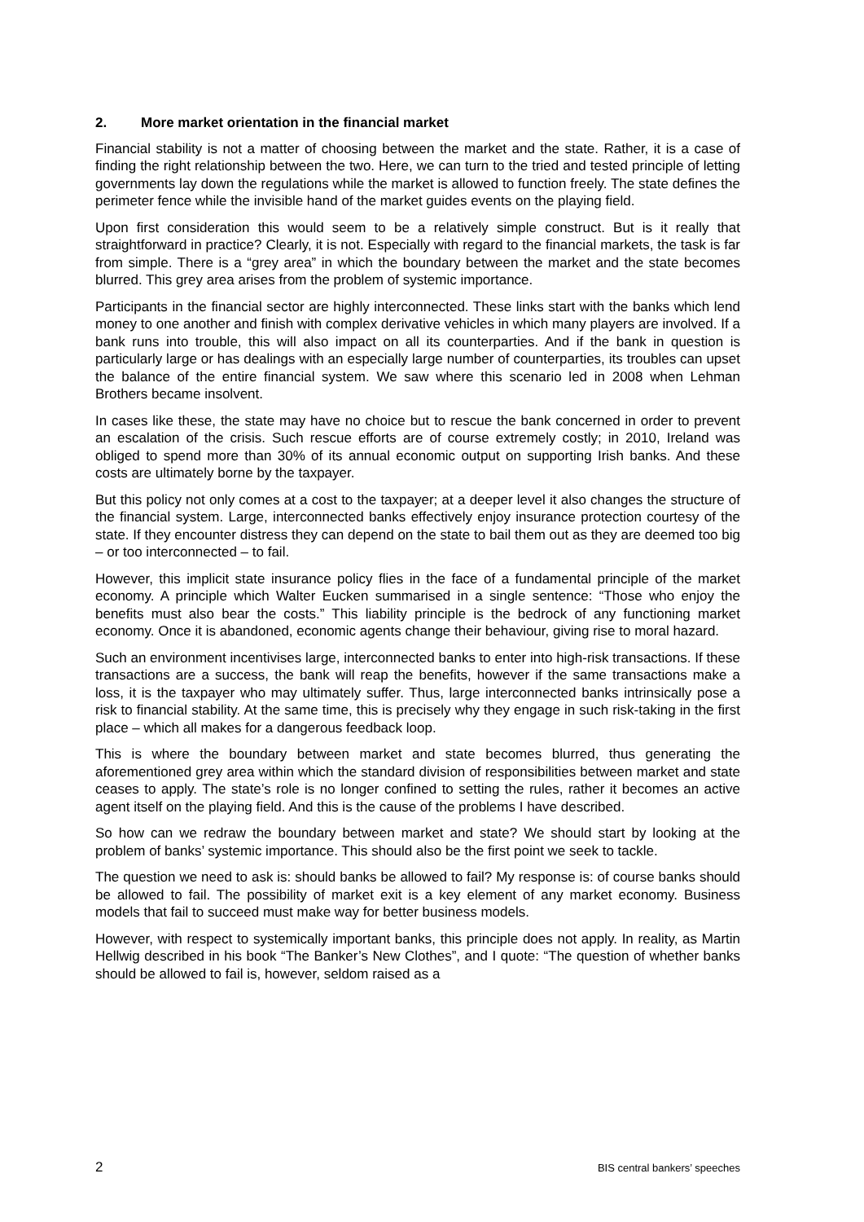2. More market orientation in the financial market
Financial stability is not a matter of choosing between the market and the state. Rather, it is a case of finding the right relationship between the two. Here, we can turn to the tried and tested principle of letting governments lay down the regulations while the market is allowed to function freely. The state defines the perimeter fence while the invisible hand of the market guides events on the playing field.
Upon first consideration this would seem to be a relatively simple construct. But is it really that straightforward in practice? Clearly, it is not. Especially with regard to the financial markets, the task is far from simple. There is a “grey area” in which the boundary between the market and the state becomes blurred. This grey area arises from the problem of systemic importance.
Participants in the financial sector are highly interconnected. These links start with the banks which lend money to one another and finish with complex derivative vehicles in which many players are involved. If a bank runs into trouble, this will also impact on all its counterparties. And if the bank in question is particularly large or has dealings with an especially large number of counterparties, its troubles can upset the balance of the entire financial system. We saw where this scenario led in 2008 when Lehman Brothers became insolvent.
In cases like these, the state may have no choice but to rescue the bank concerned in order to prevent an escalation of the crisis. Such rescue efforts are of course extremely costly; in 2010, Ireland was obliged to spend more than 30% of its annual economic output on supporting Irish banks. And these costs are ultimately borne by the taxpayer.
But this policy not only comes at a cost to the taxpayer; at a deeper level it also changes the structure of the financial system. Large, interconnected banks effectively enjoy insurance protection courtesy of the state. If they encounter distress they can depend on the state to bail them out as they are deemed too big – or too interconnected – to fail.
However, this implicit state insurance policy flies in the face of a fundamental principle of the market economy. A principle which Walter Eucken summarised in a single sentence: “Those who enjoy the benefits must also bear the costs.” This liability principle is the bedrock of any functioning market economy. Once it is abandoned, economic agents change their behaviour, giving rise to moral hazard.
Such an environment incentivises large, interconnected banks to enter into high-risk transactions. If these transactions are a success, the bank will reap the benefits, however if the same transactions make a loss, it is the taxpayer who may ultimately suffer. Thus, large interconnected banks intrinsically pose a risk to financial stability. At the same time, this is precisely why they engage in such risk-taking in the first place – which all makes for a dangerous feedback loop.
This is where the boundary between market and state becomes blurred, thus generating the aforementioned grey area within which the standard division of responsibilities between market and state ceases to apply. The state’s role is no longer confined to setting the rules, rather it becomes an active agent itself on the playing field. And this is the cause of the problems I have described.
So how can we redraw the boundary between market and state? We should start by looking at the problem of banks’ systemic importance. This should also be the first point we seek to tackle.
The question we need to ask is: should banks be allowed to fail? My response is: of course banks should be allowed to fail. The possibility of market exit is a key element of any market economy. Business models that fail to succeed must make way for better business models.
However, with respect to systemically important banks, this principle does not apply. In reality, as Martin Hellwig described in his book “The Banker’s New Clothes”, and I quote: “The question of whether banks should be allowed to fail is, however, seldom raised as a
2 BIS central bankers’ speeches